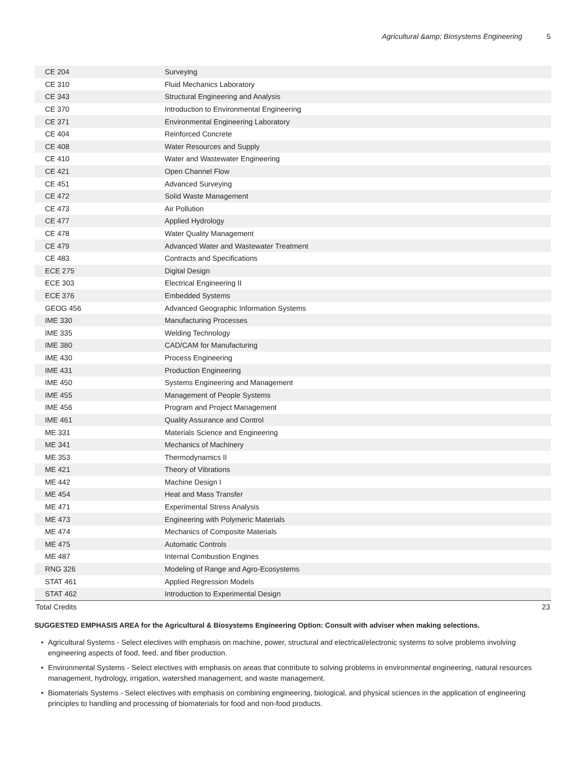Agricultural &amp; Biosystems Engineering 5
| CE 204 | Surveying |
| CE 310 | Fluid Mechanics Laboratory |
| CE 343 | Structural Engineering and Analysis |
| CE 370 | Introduction to Environmental Engineering |
| CE 371 | Environmental Engineering Laboratory |
| CE 404 | Reinforced Concrete |
| CE 408 | Water Resources and Supply |
| CE 410 | Water and Wastewater Engineering |
| CE 421 | Open Channel Flow |
| CE 451 | Advanced Surveying |
| CE 472 | Solid Waste Management |
| CE 473 | Air Pollution |
| CE 477 | Applied Hydrology |
| CE 478 | Water Quality Management |
| CE 479 | Advanced Water and Wastewater Treatment |
| CE 483 | Contracts and Specifications |
| ECE 275 | Digital Design |
| ECE 303 | Electrical Engineering II |
| ECE 376 | Embedded Systems |
| GEOG 456 | Advanced Geographic Information Systems |
| IME 330 | Manufacturing Processes |
| IME 335 | Welding Technology |
| IME 380 | CAD/CAM for Manufacturing |
| IME 430 | Process Engineering |
| IME 431 | Production Engineering |
| IME 450 | Systems Engineering and Management |
| IME 455 | Management of People Systems |
| IME 456 | Program and Project Management |
| IME 461 | Quality Assurance and Control |
| ME 331 | Materials Science and Engineering |
| ME 341 | Mechanics of Machinery |
| ME 353 | Thermodynamics II |
| ME 421 | Theory of Vibrations |
| ME 442 | Machine Design I |
| ME 454 | Heat and Mass Transfer |
| ME 471 | Experimental Stress Analysis |
| ME 473 | Engineering with Polymeric Materials |
| ME 474 | Mechanics of Composite Materials |
| ME 475 | Automatic Controls |
| ME 487 | Internal Combustion Engines |
| RNG 326 | Modeling of Range and Agro-Ecosystems |
| STAT 461 | Applied Regression Models |
| STAT 462 | Introduction to Experimental Design |
| Total Credits | 23 |
SUGGESTED EMPHASIS AREA for the Agricultural & Biosystems Engineering Option: Consult with adviser when making selections.
• Agricultural Systems - Select electives with emphasis on machine, power, structural and electrical/electronic systems to solve problems involving engineering aspects of food, feed, and fiber production.
• Environmental Systems - Select electives with emphasis on areas that contribute to solving problems in environmental engineering, natural resources management, hydrology, irrigation, watershed management, and waste management.
• Biomaterials Systems - Select electives with emphasis on combining engineering, biological, and physical sciences in the application of engineering principles to handling and processing of biomaterials for food and non-food products.